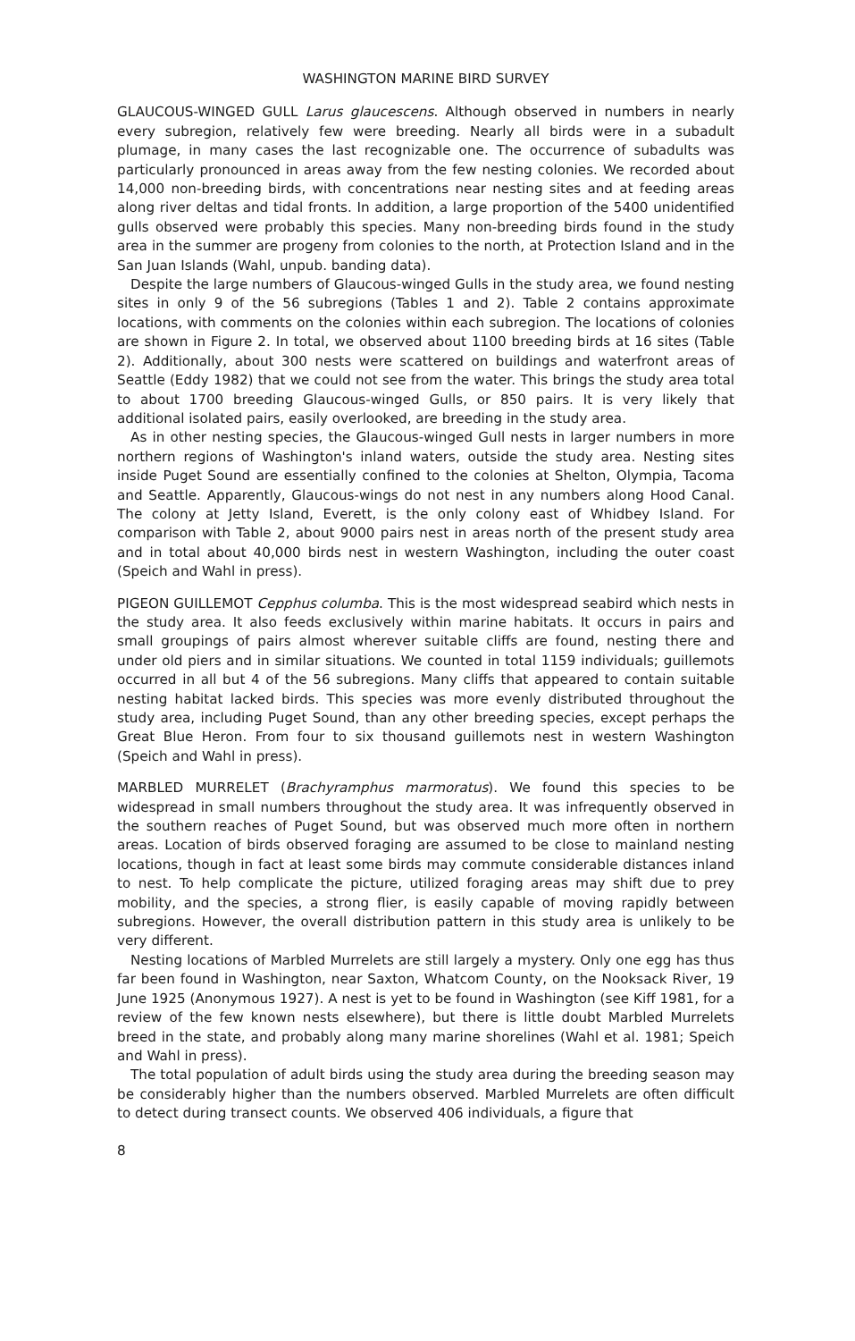WASHINGTON MARINE BIRD SURVEY
GLAUCOUS-WINGED GULL Larus glaucescens. Although observed in numbers in nearly every subregion, relatively few were breeding. Nearly all birds were in a subadult plumage, in many cases the last recognizable one. The occurrence of subadults was particularly pronounced in areas away from the few nesting colonies. We recorded about 14,000 non-breeding birds, with concentrations near nesting sites and at feeding areas along river deltas and tidal fronts. In addition, a large proportion of the 5400 unidentified gulls observed were probably this species. Many non-breeding birds found in the study area in the summer are progeny from colonies to the north, at Protection Island and in the San Juan Islands (Wahl, unpub. banding data).
Despite the large numbers of Glaucous-winged Gulls in the study area, we found nesting sites in only 9 of the 56 subregions (Tables 1 and 2). Table 2 contains approximate locations, with comments on the colonies within each subregion. The locations of colonies are shown in Figure 2. In total, we observed about 1100 breeding birds at 16 sites (Table 2). Additionally, about 300 nests were scattered on buildings and waterfront areas of Seattle (Eddy 1982) that we could not see from the water. This brings the study area total to about 1700 breeding Glaucous-winged Gulls, or 850 pairs. It is very likely that additional isolated pairs, easily overlooked, are breeding in the study area.
As in other nesting species, the Glaucous-winged Gull nests in larger numbers in more northern regions of Washington's inland waters, outside the study area. Nesting sites inside Puget Sound are essentially confined to the colonies at Shelton, Olympia, Tacoma and Seattle. Apparently, Glaucous-wings do not nest in any numbers along Hood Canal. The colony at Jetty Island, Everett, is the only colony east of Whidbey Island. For comparison with Table 2, about 9000 pairs nest in areas north of the present study area and in total about 40,000 birds nest in western Washington, including the outer coast (Speich and Wahl in press).
PIGEON GUILLEMOT Cepphus columba. This is the most widespread seabird which nests in the study area. It also feeds exclusively within marine habitats. It occurs in pairs and small groupings of pairs almost wherever suitable cliffs are found, nesting there and under old piers and in similar situations. We counted in total 1159 individuals; guillemots occurred in all but 4 of the 56 subregions. Many cliffs that appeared to contain suitable nesting habitat lacked birds. This species was more evenly distributed throughout the study area, including Puget Sound, than any other breeding species, except perhaps the Great Blue Heron. From four to six thousand guillemots nest in western Washington (Speich and Wahl in press).
MARBLED MURRELET (Brachyramphus marmoratus). We found this species to be widespread in small numbers throughout the study area. It was infrequently observed in the southern reaches of Puget Sound, but was observed much more often in northern areas. Location of birds observed foraging are assumed to be close to mainland nesting locations, though in fact at least some birds may commute considerable distances inland to nest. To help complicate the picture, utilized foraging areas may shift due to prey mobility, and the species, a strong flier, is easily capable of moving rapidly between subregions. However, the overall distribution pattern in this study area is unlikely to be very different.
Nesting locations of Marbled Murrelets are still largely a mystery. Only one egg has thus far been found in Washington, near Saxton, Whatcom County, on the Nooksack River, 19 June 1925 (Anonymous 1927). A nest is yet to be found in Washington (see Kiff 1981, for a review of the few known nests elsewhere), but there is little doubt Marbled Murrelets breed in the state, and probably along many marine shorelines (Wahl et al. 1981; Speich and Wahl in press).
The total population of adult birds using the study area during the breeding season may be considerably higher than the numbers observed. Marbled Murrelets are often difficult to detect during transect counts. We observed 406 individuals, a figure that
8